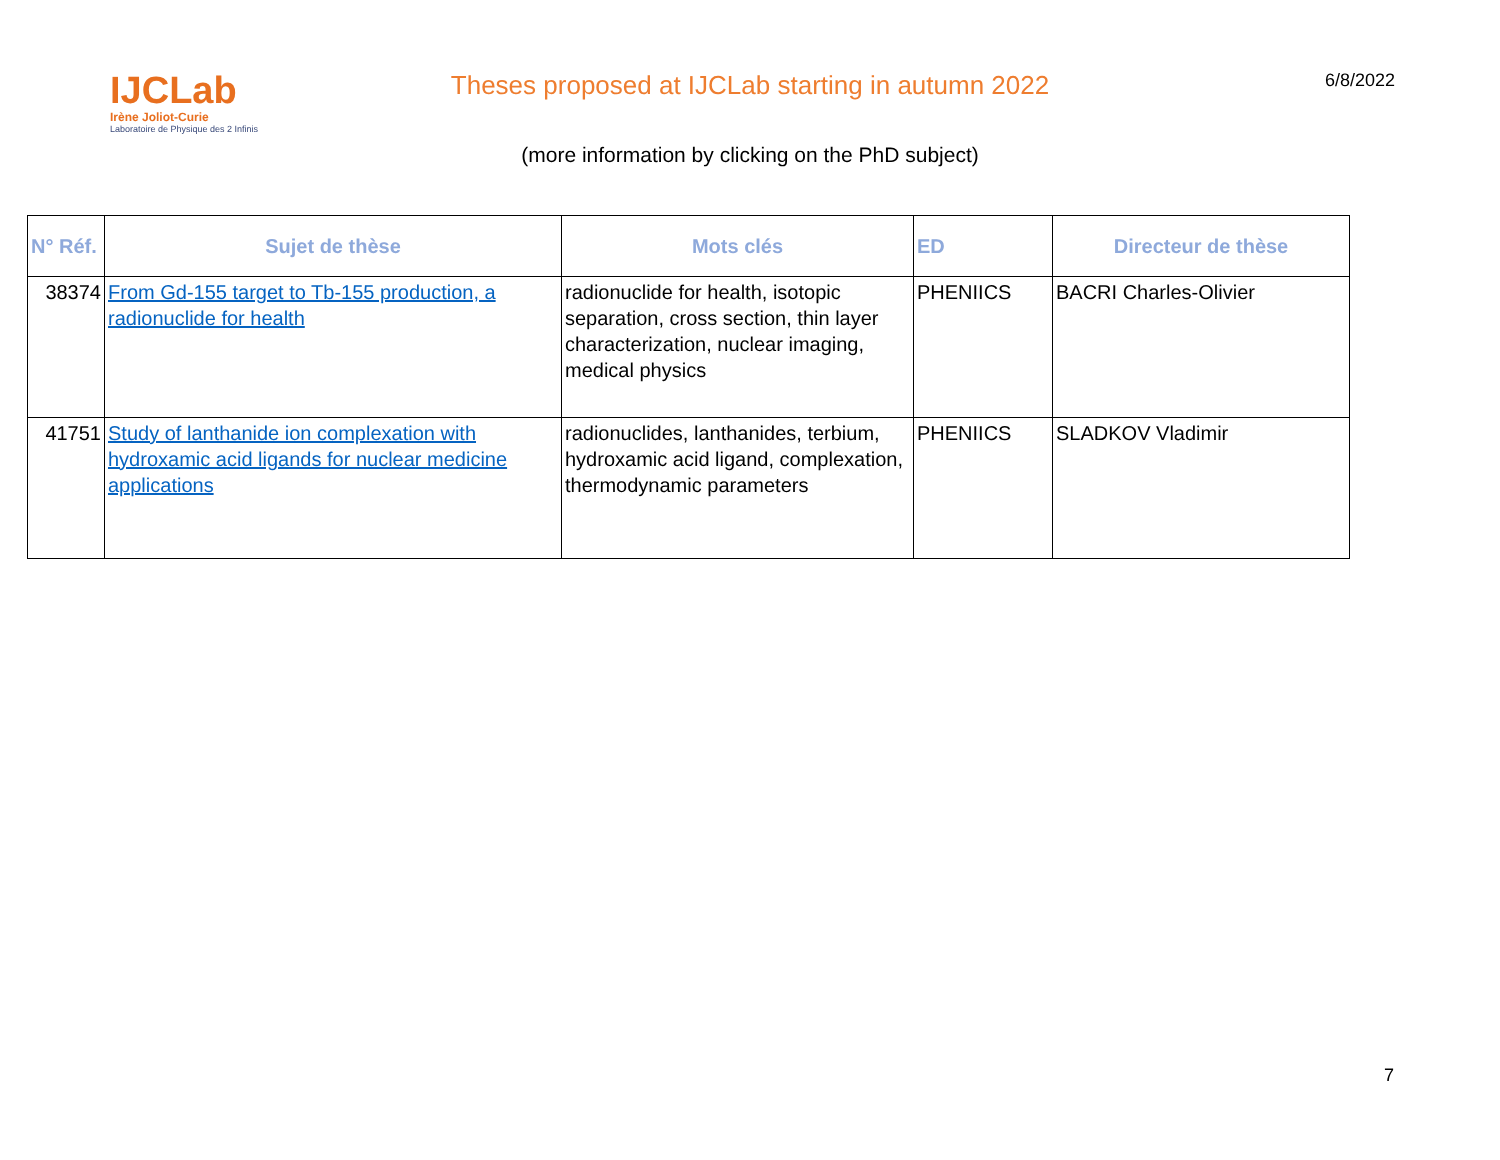IJCLab
Irène Joliot-Curie
Laboratoire de Physique des 2 Infinis
Theses proposed at IJCLab starting in autumn 2022
(more information by clicking on the PhD subject)
6/8/2022
| N° Réf. | Sujet de thèse | Mots clés | ED | Directeur de thèse |
| --- | --- | --- | --- | --- |
| 38374 | From Gd-155 target to Tb-155 production, a radionuclide for health | radionuclide for health, isotopic separation, cross section, thin layer characterization, nuclear imaging, medical physics | PHENIICS | BACRI Charles-Olivier |
| 41751 | Study of lanthanide ion complexation with hydroxamic acid ligands for nuclear medicine applications | radionuclides, lanthanides, terbium, hydroxamic acid ligand, complexation, thermodynamic parameters | PHENIICS | SLADKOV Vladimir |
7